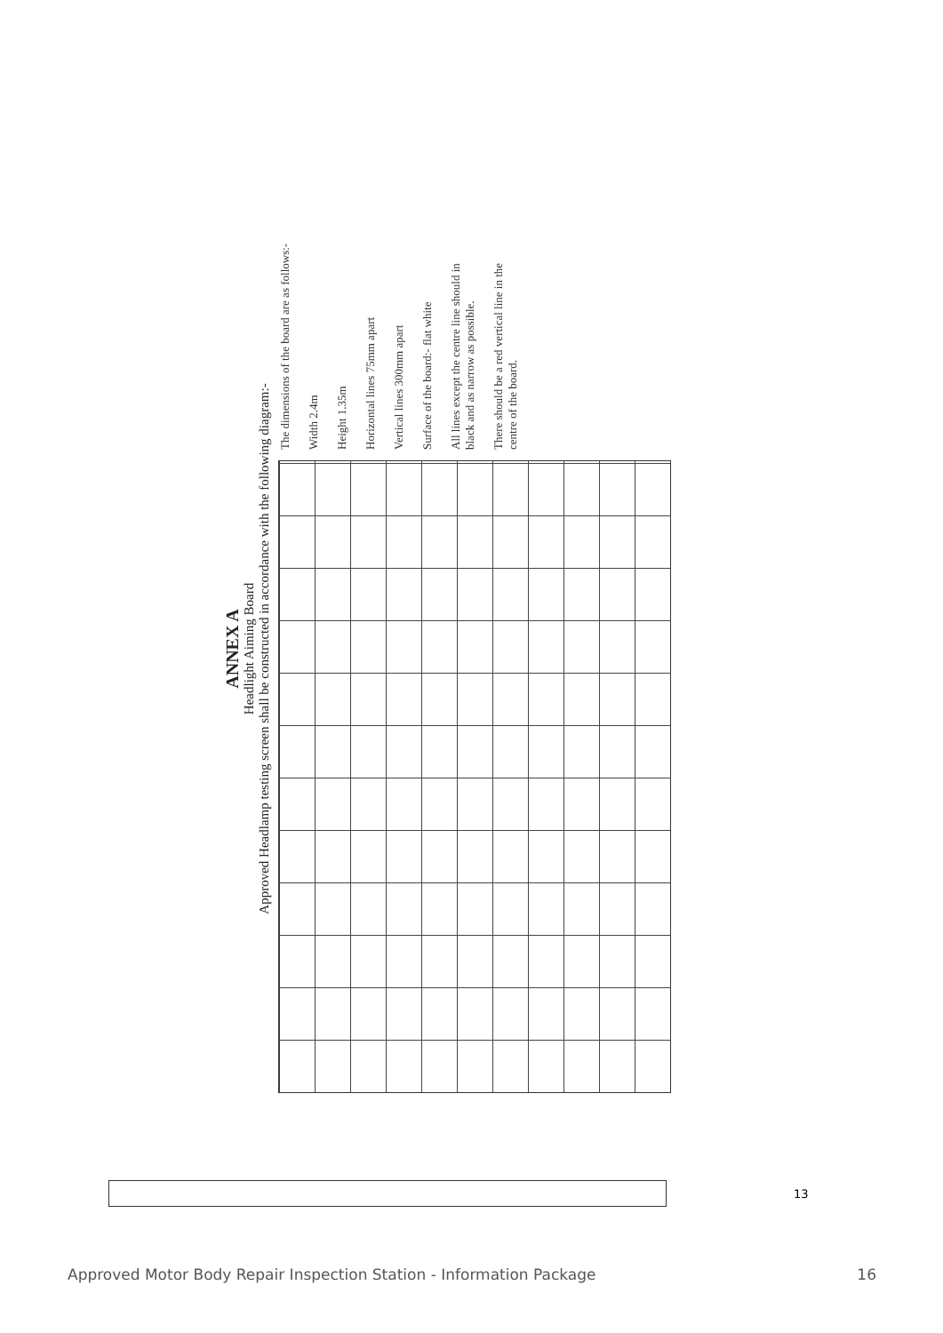ANNEX A
Headlight Aiming Board
Approved Headlamp testing screen shall be constructed in accordance with the following diagram:-
The dimensions of the board are as follows:-
Width 2.4m
Height 1.35m
Horizontal lines 75mm apart
Vertical lines 300mm apart
Surface of the board:- flat white
All lines except the centre line should in black and as narrow as possible.
There should be a red vertical line in the centre of the board.
13
Approved Motor Body Repair Inspection Station - Information Package 16